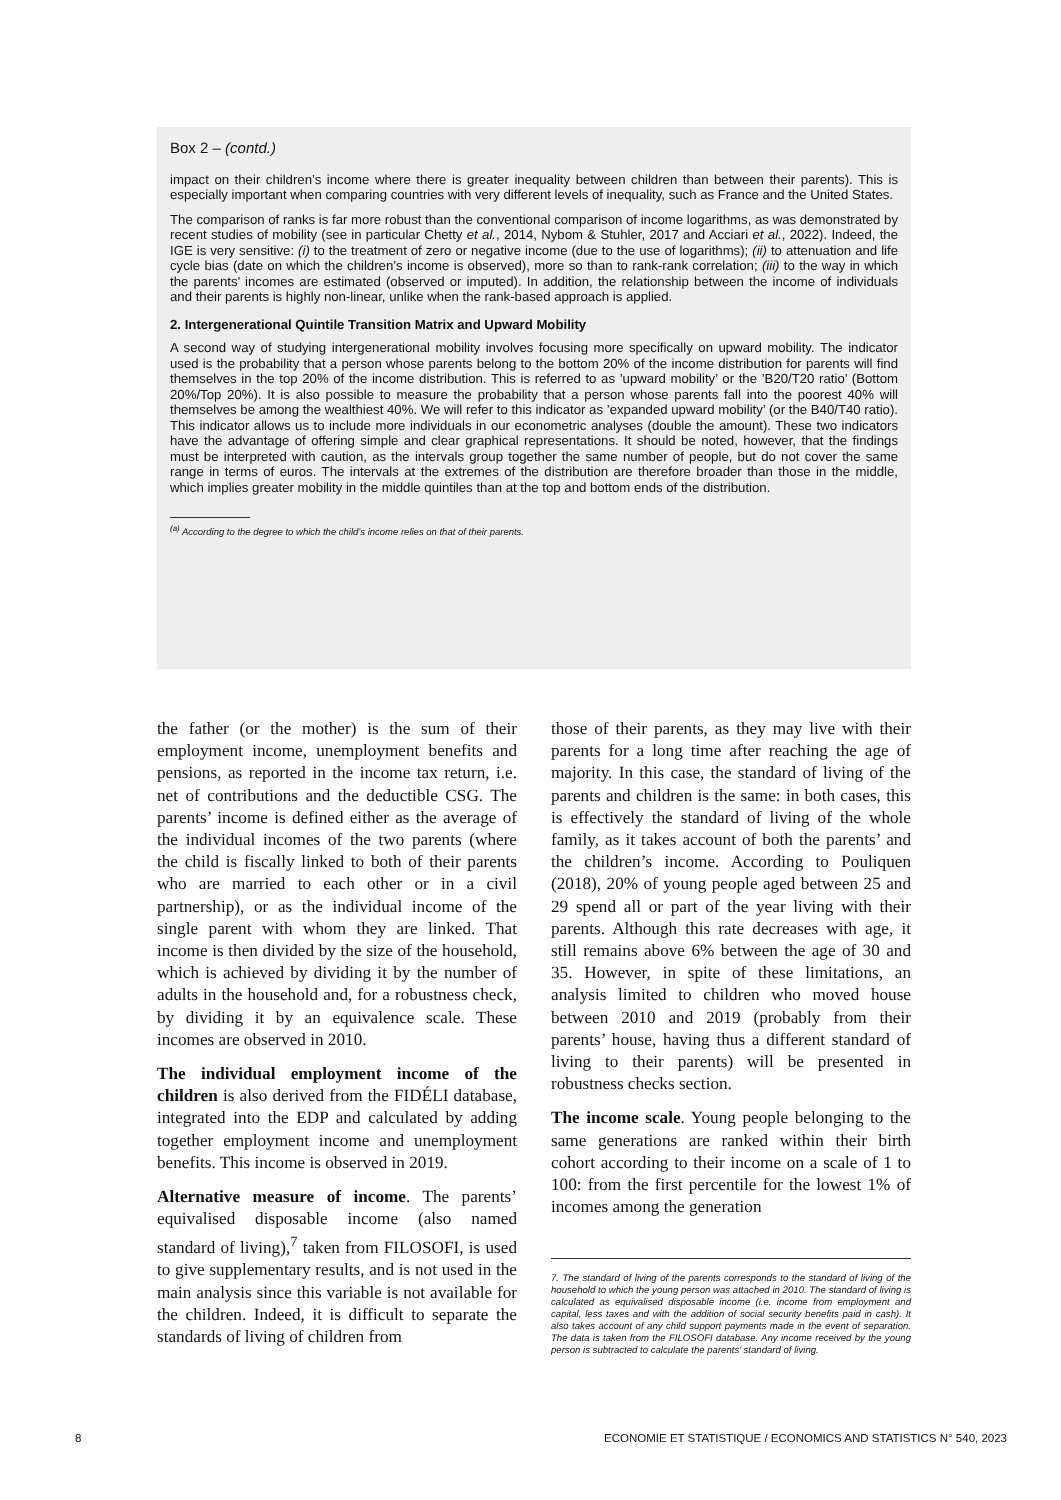Box 2 – (contd.)
impact on their children’s income where there is greater inequality between children than between their parents). This is especially important when comparing countries with very different levels of inequality, such as France and the United States.
The comparison of ranks is far more robust than the conventional comparison of income logarithms, as was demonstrated by recent studies of mobility (see in particular Chetty et al., 2014, Nybom & Stuhler, 2017 and Acciari et al., 2022). Indeed, the IGE is very sensitive: (i) to the treatment of zero or negative income (due to the use of logarithms); (ii) to attenuation and life cycle bias (date on which the children’s income is observed), more so than to rank-rank correlation; (iii) to the way in which the parents’ incomes are estimated (observed or imputed). In addition, the relationship between the income of individuals and their parents is highly non-linear, unlike when the rank-based approach is applied.
2. Intergenerational Quintile Transition Matrix and Upward Mobility
A second way of studying intergenerational mobility involves focusing more specifically on upward mobility. The indicator used is the probability that a person whose parents belong to the bottom 20% of the income distribution for parents will find themselves in the top 20% of the income distribution. This is referred to as ’upward mobility’ or the ’B20/T20 ratio’ (Bottom 20%/Top 20%). It is also possible to measure the probability that a person whose parents fall into the poorest 40% will themselves be among the wealthiest 40%. We will refer to this indicator as ’expanded upward mobility’ (or the B40/T40 ratio). This indicator allows us to include more individuals in our econometric analyses (double the amount). These two indicators have the advantage of offering simple and clear graphical representations. It should be noted, however, that the findings must be interpreted with caution, as the intervals group together the same number of people, but do not cover the same range in terms of euros. The intervals at the extremes of the distribution are therefore broader than those in the middle, which implies greater mobility in the middle quintiles than at the top and bottom ends of the distribution.
<sup>(a)</sup> According to the degree to which the child’s income relies on that of their parents.
the father (or the mother) is the sum of their employment income, unemployment benefits and pensions, as reported in the income tax return, i.e. net of contributions and the deductible CSG. The parents’ income is defined either as the average of the individual incomes of the two parents (where the child is fiscally linked to both of their parents who are married to each other or in a civil partnership), or as the individual income of the single parent with whom they are linked. That income is then divided by the size of the household, which is achieved by dividing it by the number of adults in the household and, for a robustness check, by dividing it by an equivalence scale. These incomes are observed in 2010.
The individual employment income of the children is also derived from the FIDÉLI database, integrated into the EDP and calculated by adding together employment income and unemployment benefits. This income is observed in 2019.
Alternative measure of income. The parents’ equivalised disposable income (also named standard of living),<sup>7</sup> taken from FILOSOFI, is used to give supplementary results, and is not used in the main analysis since this variable is not available for the children. Indeed, it is difficult to separate the standards of living of children from
those of their parents, as they may live with their parents for a long time after reaching the age of majority. In this case, the standard of living of the parents and children is the same: in both cases, this is effectively the standard of living of the whole family, as it takes account of both the parents’ and the children’s income. According to Pouliquen (2018), 20% of young people aged between 25 and 29 spend all or part of the year living with their parents. Although this rate decreases with age, it still remains above 6% between the age of 30 and 35. However, in spite of these limitations, an analysis limited to children who moved house between 2010 and 2019 (probably from their parents’ house, having thus a different standard of living to their parents) will be presented in robustness checks section.
The income scale. Young people belonging to the same generations are ranked within their birth cohort according to their income on a scale of 1 to 100: from the first percentile for the lowest 1% of incomes among the generation
7. The standard of living of the parents corresponds to the standard of living of the household to which the young person was attached in 2010. The standard of living is calculated as equivalised disposable income (i.e. income from employment and capital, less taxes and with the addition of social security benefits paid in cash). It also takes account of any child support payments made in the event of separation. The data is taken from the FILOSOFI database. Any income received by the young person is subtracted to calculate the parents’ standard of living.
8 ECONOMIE ET STATISTIQUE / ECONOMICS AND STATISTICS N° 540, 2023